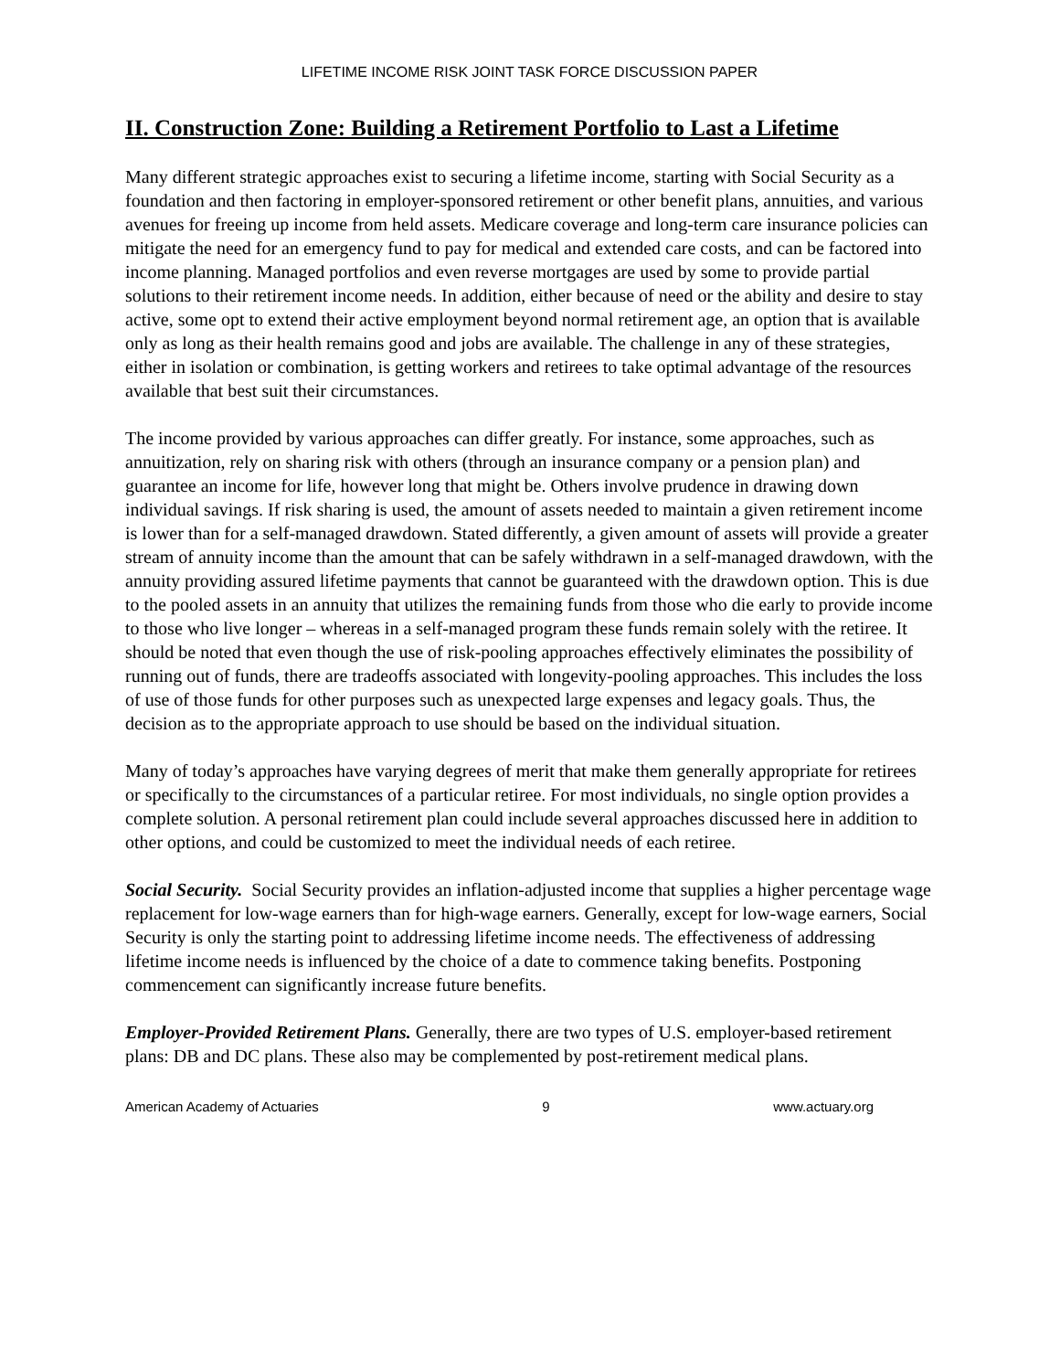LIFETIME INCOME RISK JOINT TASK FORCE DISCUSSION PAPER
II. Construction Zone: Building a Retirement Portfolio to Last a Lifetime
Many different strategic approaches exist to securing a lifetime income, starting with Social Security as a foundation and then factoring in employer-sponsored retirement or other benefit plans, annuities, and various avenues for freeing up income from held assets. Medicare coverage and long-term care insurance policies can mitigate the need for an emergency fund to pay for medical and extended care costs, and can be factored into income planning. Managed portfolios and even reverse mortgages are used by some to provide partial solutions to their retirement income needs. In addition, either because of need or the ability and desire to stay active, some opt to extend their active employment beyond normal retirement age, an option that is available only as long as their health remains good and jobs are available. The challenge in any of these strategies, either in isolation or combination, is getting workers and retirees to take optimal advantage of the resources available that best suit their circumstances.
The income provided by various approaches can differ greatly. For instance, some approaches, such as annuitization, rely on sharing risk with others (through an insurance company or a pension plan) and guarantee an income for life, however long that might be. Others involve prudence in drawing down individual savings. If risk sharing is used, the amount of assets needed to maintain a given retirement income is lower than for a self-managed drawdown. Stated differently, a given amount of assets will provide a greater stream of annuity income than the amount that can be safely withdrawn in a self-managed drawdown, with the annuity providing assured lifetime payments that cannot be guaranteed with the drawdown option. This is due to the pooled assets in an annuity that utilizes the remaining funds from those who die early to provide income to those who live longer – whereas in a self-managed program these funds remain solely with the retiree. It should be noted that even though the use of risk-pooling approaches effectively eliminates the possibility of running out of funds, there are tradeoffs associated with longevity-pooling approaches. This includes the loss of use of those funds for other purposes such as unexpected large expenses and legacy goals. Thus, the decision as to the appropriate approach to use should be based on the individual situation.
Many of today’s approaches have varying degrees of merit that make them generally appropriate for retirees or specifically to the circumstances of a particular retiree. For most individuals, no single option provides a complete solution. A personal retirement plan could include several approaches discussed here in addition to other options, and could be customized to meet the individual needs of each retiree.
Social Security. Social Security provides an inflation-adjusted income that supplies a higher percentage wage replacement for low-wage earners than for high-wage earners. Generally, except for low-wage earners, Social Security is only the starting point to addressing lifetime income needs. The effectiveness of addressing lifetime income needs is influenced by the choice of a date to commence taking benefits. Postponing commencement can significantly increase future benefits.
Employer-Provided Retirement Plans. Generally, there are two types of U.S. employer-based retirement plans: DB and DC plans. These also may be complemented by post-retirement medical plans.
American Academy of Actuaries 9 www.actuary.org